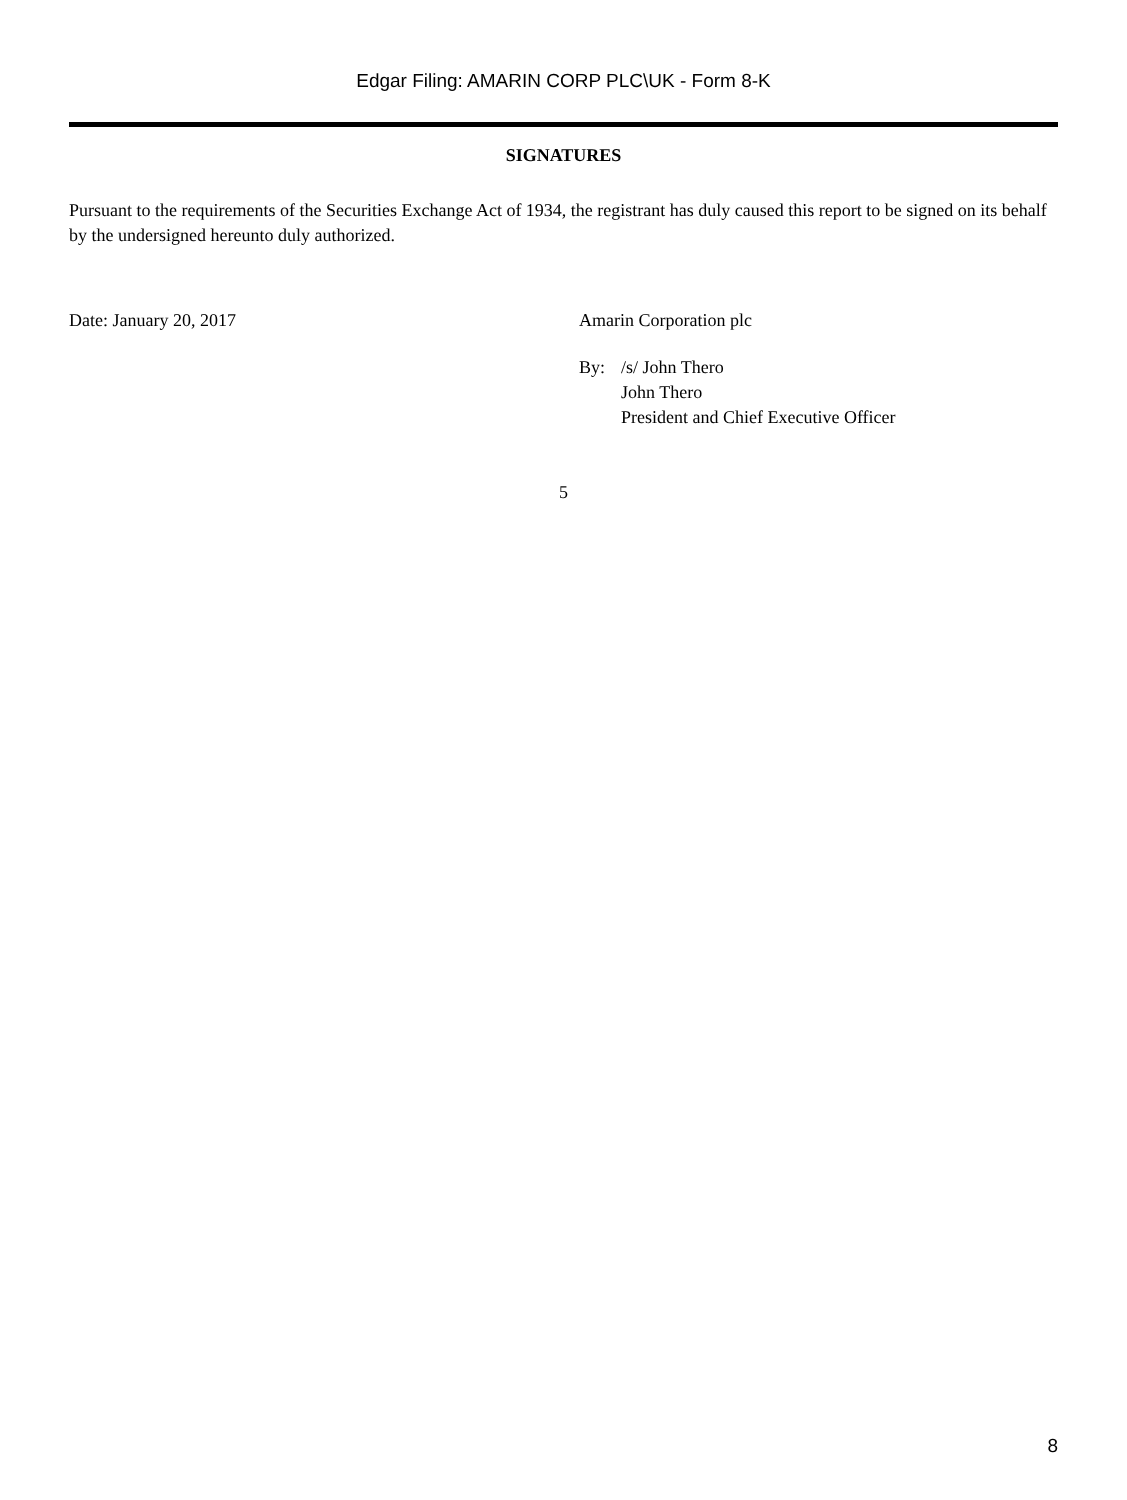Edgar Filing: AMARIN CORP PLC\UK - Form 8-K
SIGNATURES
Pursuant to the requirements of the Securities Exchange Act of 1934, the registrant has duly caused this report to be signed on its behalf by the undersigned hereunto duly authorized.
Date: January 20, 2017 Amarin Corporation plc
By: /s/ John Thero
John Thero
President and Chief Executive Officer
5
8